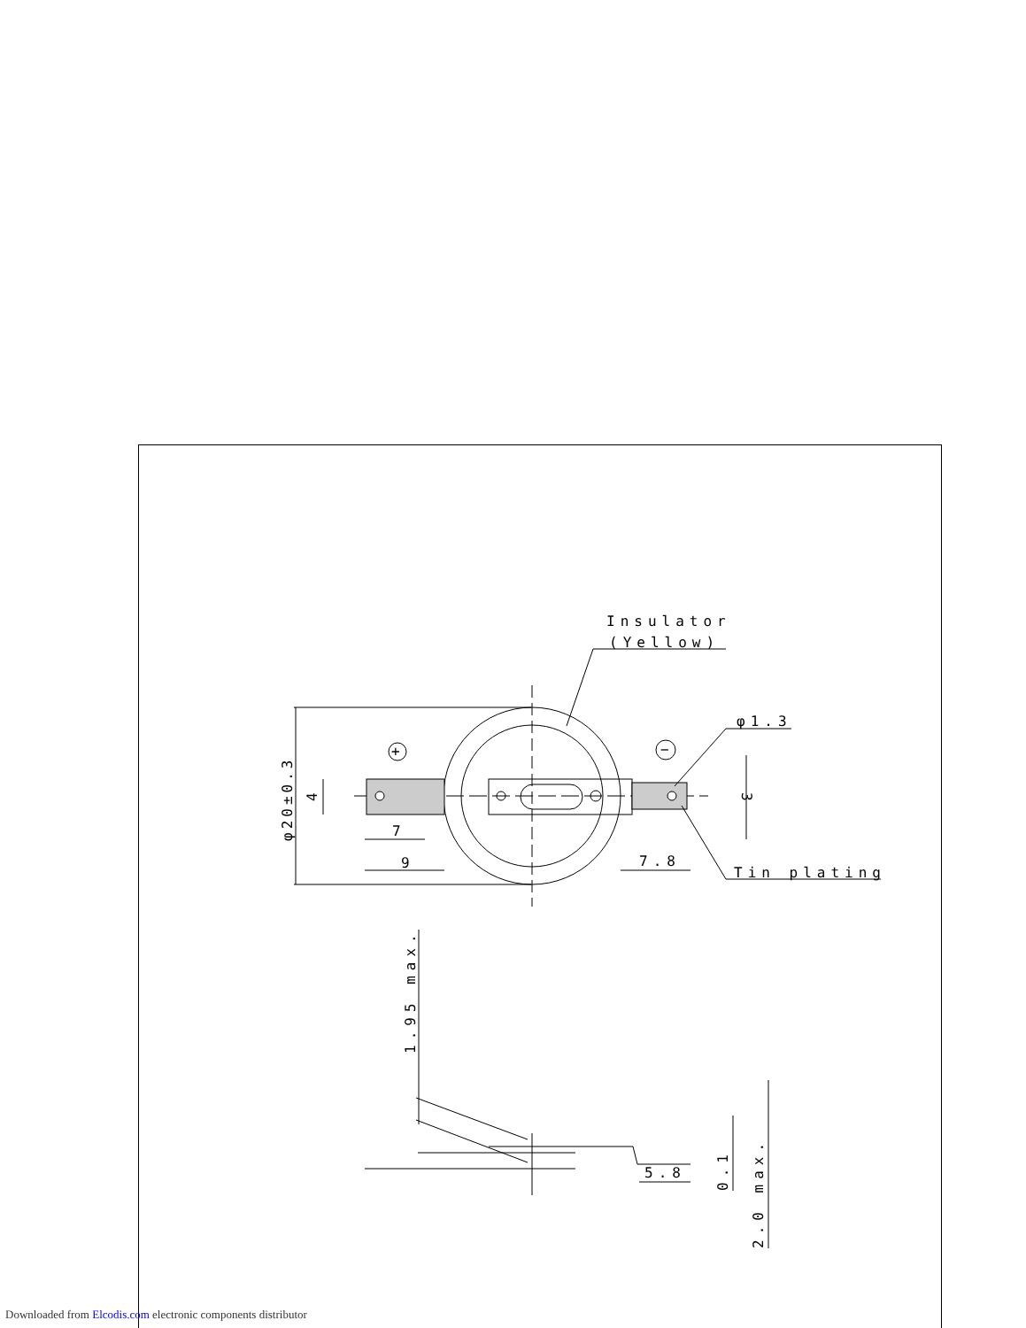Insulator
(Yellow)
φ1.3
Tin plating
7
9
7.8
5.8
φ20±0.3
4
3
1.95 max.
0.1
2.0 max.
+
−
Downloaded from Elcodis.com electronic components distributor